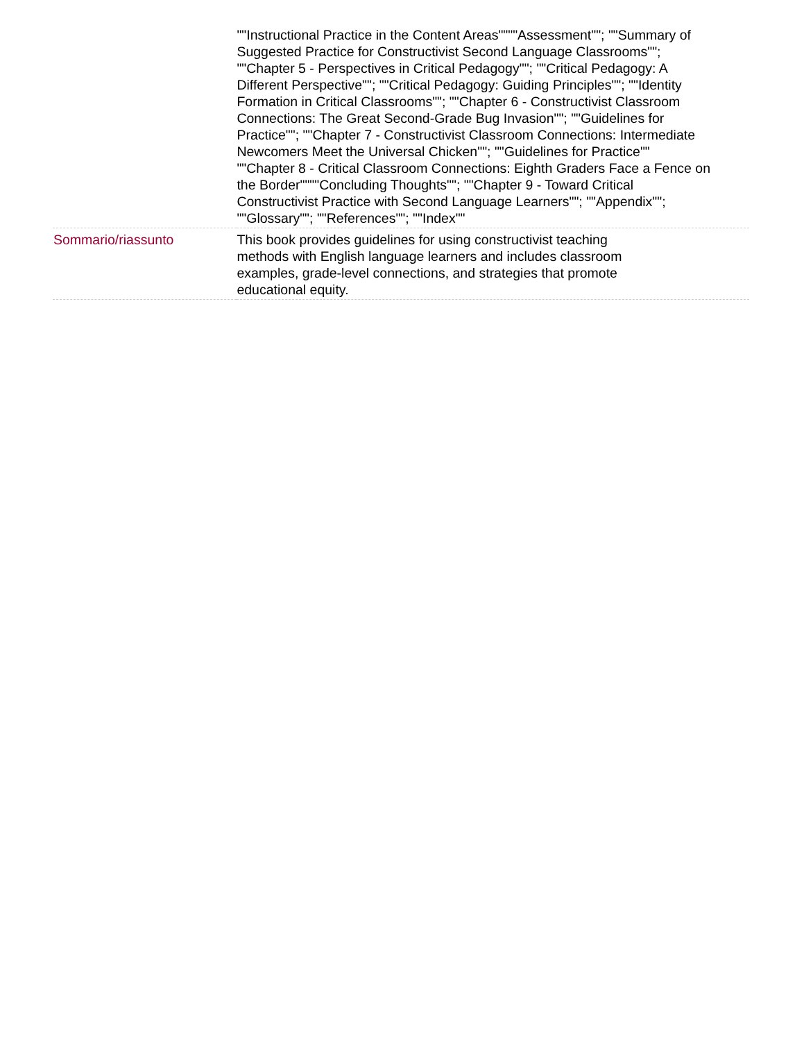| | ""Instructional Practice in the Content Areas""""Assessment""; ""Summary of Suggested Practice for Constructivist Second Language Classrooms""; ""Chapter 5 - Perspectives in Critical Pedagogy""; ""Critical Pedagogy: A Different Perspective""; ""Critical Pedagogy: Guiding Principles""; ""Identity Formation in Critical Classrooms""; ""Chapter 6 - Constructivist Classroom Connections: The Great Second-Grade Bug Invasion""; ""Guidelines for Practice""; ""Chapter 7 - Constructivist Classroom Connections: Intermediate Newcomers Meet the Universal Chicken""; ""Guidelines for Practice"" ""Chapter 8 - Critical Classroom Connections: Eighth Graders Face a Fence on the Border""""Concluding Thoughts""; ""Chapter 9 - Toward Critical Constructivist Practice with Second Language Learners""; ""Appendix""; ""Glossary""; ""References""; ""Index"" |
| Sommario/riassunto | This book provides guidelines for using constructivist teaching methods with English language learners and includes classroom examples, grade-level connections, and strategies that promote educational equity. |